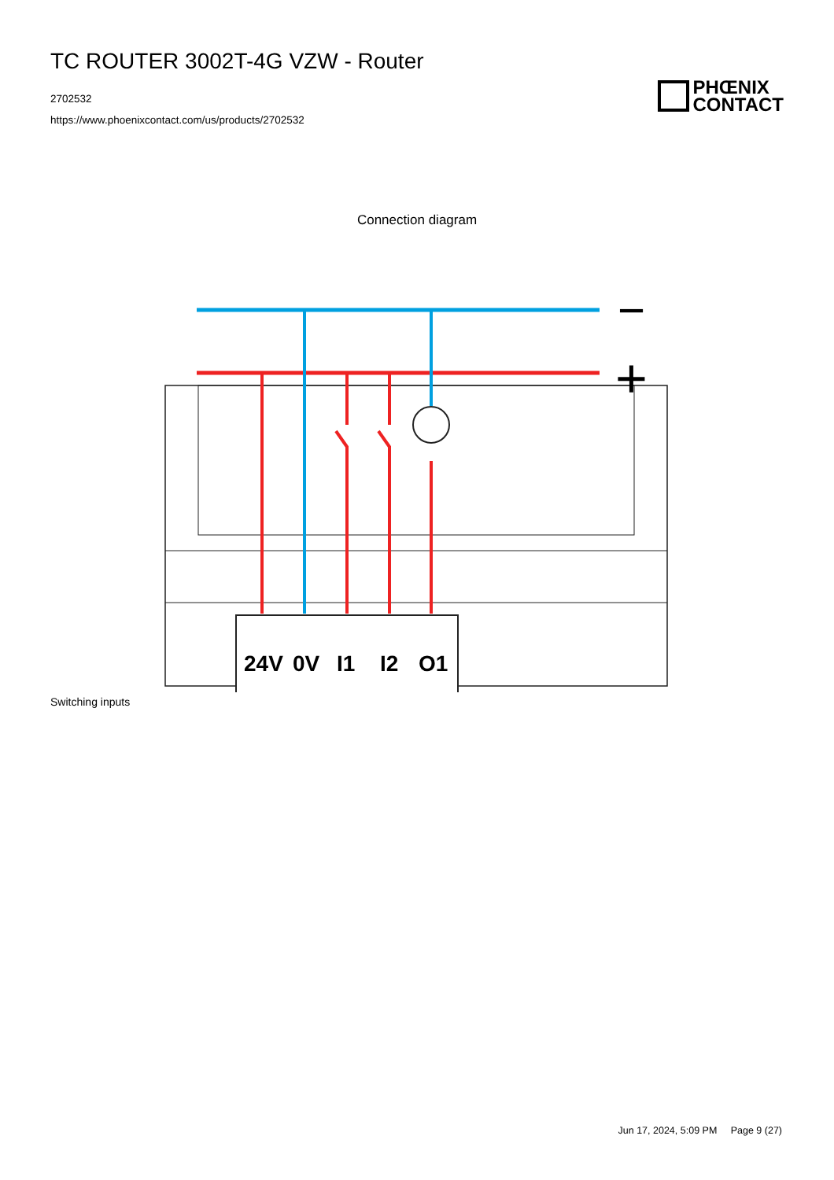TC ROUTER 3002T-4G VZW - Router
2702532
https://www.phoenixcontact.com/us/products/2702532
PHŒNIX
CONTACT
Connection diagram
24V
0V
I1
I2
O1
−
+
Switching inputs
Jun 17, 2024, 5:09 PM Page 9 (27)